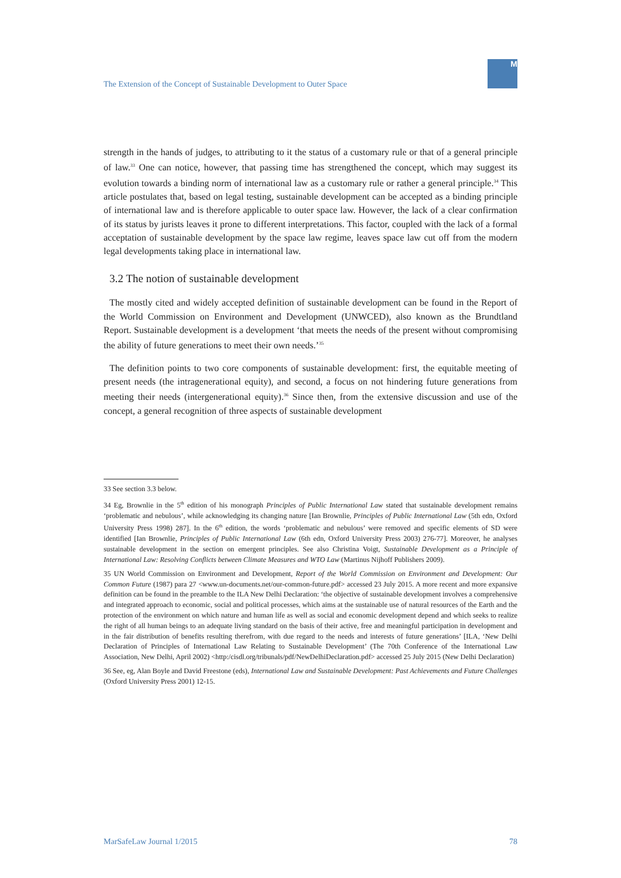The Extension of the Concept of Sustainable Development to Outer Space
M
strength in the hands of judges, to attributing to it the status of a customary rule or that of a general principle of law.<sup>33</sup> One can notice, however, that passing time has strengthened the concept, which may suggest its evolution towards a binding norm of international law as a customary rule or rather a general principle.<sup>34</sup> This article postulates that, based on legal testing, sustainable development can be accepted as a binding principle of international law and is therefore applicable to outer space law. However, the lack of a clear confirmation of its status by jurists leaves it prone to different interpretations. This factor, coupled with the lack of a formal acceptation of sustainable development by the space law regime, leaves space law cut off from the modern legal developments taking place in international law.
3.2 The notion of sustainable development
The mostly cited and widely accepted definition of sustainable development can be found in the Report of the World Commission on Environment and Development (UNWCED), also known as the Brundtland Report. Sustainable development is a development ‘that meets the needs of the present without compromising the ability of future generations to meet their own needs.’<sup>35</sup>
The definition points to two core components of sustainable development: first, the equitable meeting of present needs (the intragenerational equity), and second, a focus on not hindering future generations from meeting their needs (intergenerational equity).<sup>36</sup> Since then, from the extensive discussion and use of the concept, a general recognition of three aspects of sustainable development
33 See section 3.3 below.
34 Eg, Brownlie in the 5<sup>th</sup> edition of his monograph Principles of Public International Law stated that sustainable development remains ‘problematic and nebulous’, while acknowledging its changing nature [Ian Brownlie, Principles of Public International Law (5th edn, Oxford University Press 1998) 287]. In the 6<sup>th</sup> edition, the words ‘problematic and nebulous’ were removed and specific elements of SD were identified [Ian Brownlie, Principles of Public International Law (6th edn, Oxford University Press 2003) 276-77]. Moreover, he analyses sustainable development in the section on emergent principles. See also Christina Voigt, Sustainable Development as a Principle of International Law: Resolving Conflicts between Climate Measures and WTO Law (Martinus Nijhoff Publishers 2009).
35 UN World Commission on Environment and Development, Report of the World Commission on Environment and Development: Our Common Future (1987) para 27 <www.un-documents.net/our-common-future.pdf> accessed 23 July 2015. A more recent and more expansive definition can be found in the preamble to the ILA New Delhi Declaration: ‘the objective of sustainable development involves a comprehensive and integrated approach to economic, social and political processes, which aims at the sustainable use of natural resources of the Earth and the protection of the environment on which nature and human life as well as social and economic development depend and which seeks to realize the right of all human beings to an adequate living standard on the basis of their active, free and meaningful participation in development and in the fair distribution of benefits resulting therefrom, with due regard to the needs and interests of future generations’ [ILA, ‘New Delhi Declaration of Principles of International Law Relating to Sustainable Development’ (The 70th Conference of the International Law Association, New Delhi, April 2002) <http:/cisdl.org/tribunals/pdf/NewDelhiDeclaration.pdf> accessed 25 July 2015 (New Delhi Declaration)
36 See, eg, Alan Boyle and David Freestone (eds), International Law and Sustainable Development: Past Achievements and Future Challenges (Oxford University Press 2001) 12-15.
MarSafeLaw Journal 1/2015 78